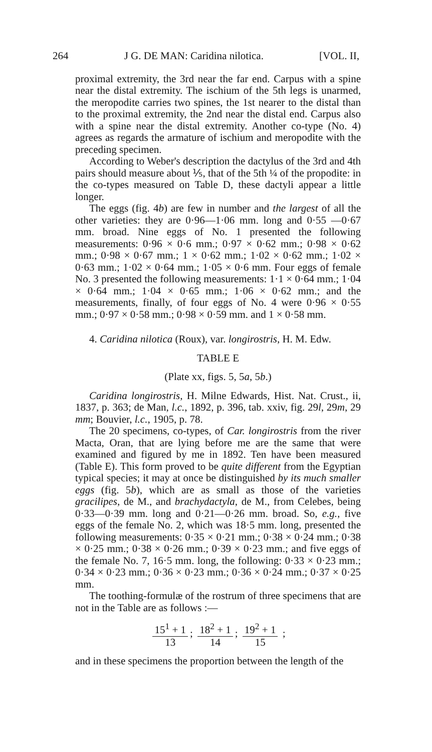264 J G. DE MAN: Caridina nilotica. [VOL. II,
proximal extremity, the 3rd near the far end. Carpus with a spine near the distal extremity. The ischium of the 5th legs is unarmed, the meropodite carries two spines, the 1st nearer to the distal than to the proximal extremity, the 2nd near the distal end. Carpus also with a spine near the distal extremity. Another co-type (No. 4) agrees as regards the armature of ischium and meropodite with the preceding specimen.
According to Weber's description the dactylus of the 3rd and 4th pairs should measure about ⅕, that of the 5th ¼ of the propodite: in the co-types measured on Table D, these dactyli appear a little longer.
The eggs (fig. 4b) are few in number and the largest of all the other varieties: they are 0·96—1·06 mm. long and 0·55 —0·67 mm. broad. Nine eggs of No. 1 presented the following measurements: 0·96 × 0·6 mm.; 0·97 × 0·62 mm.; 0·98 × 0·62 mm.; 0·98 × 0·67 mm.; 1 × 0·62 mm.; 1·02 × 0·62 mm.; 1·02 × 0·63 mm.; 1·02 × 0·64 mm.; 1·05 × 0·6 mm. Four eggs of female No. 3 presented the following measurements: 1·1 × 0·64 mm.; 1·04 × 0·64 mm.; 1·04 × 0·65 mm.; 1·06 × 0·62 mm.; and the measurements, finally, of four eggs of No. 4 were 0·96 × 0·55 mm.; 0·97 × 0·58 mm.; 0·98 × 0·59 mm. and 1 × 0·58 mm.
4. Caridina nilotica (Roux), var. longirostris, H. M. Edw.
TABLE E
(Plate xx, figs. 5, 5a, 5b.)
Caridina longirostris, H. Milne Edwards, Hist. Nat. Crust., ii, 1837, p. 363; de Man, l.c., 1892, p. 396, tab. xxiv, fig. 29l, 29m, 29 mm; Bouvier, l.c., 1905, p. 78.
The 20 specimens, co-types, of Car. longirostris from the river Macta, Oran, that are lying before me are the same that were examined and figured by me in 1892. Ten have been measured (Table E). This form proved to be quite different from the Egyptian typical species; it may at once be distinguished by its much smaller eggs (fig. 5b), which are as small as those of the varieties gracilipes, de M., and brachydactyla, de M., from Celebes, being 0·33—0·39 mm. long and 0·21—0·26 mm. broad. So, e.g., five eggs of the female No. 2, which was 18·5 mm. long, presented the following measurements: 0·35 × 0·21 mm.; 0·38 × 0·24 mm.; 0·38 × 0·25 mm.; 0·38 × 0·26 mm.; 0·39 × 0·23 mm.; and five eggs of the female No. 7, 16·5 mm. long, the following: 0·33 × 0·23 mm.; 0·34 × 0·23 mm.; 0·36 × 0·23 mm.; 0·36 × 0·24 mm.; 0·37 × 0·25 mm.
The toothing-formulæ of the rostrum of three specimens that are not in the Table are as follows :—
15<sup>1</sup> + 1 13; 18<sup>2</sup> + 1 14; 19<sup>2</sup> + 1 15 ;
and in these specimens the proportion between the length of the